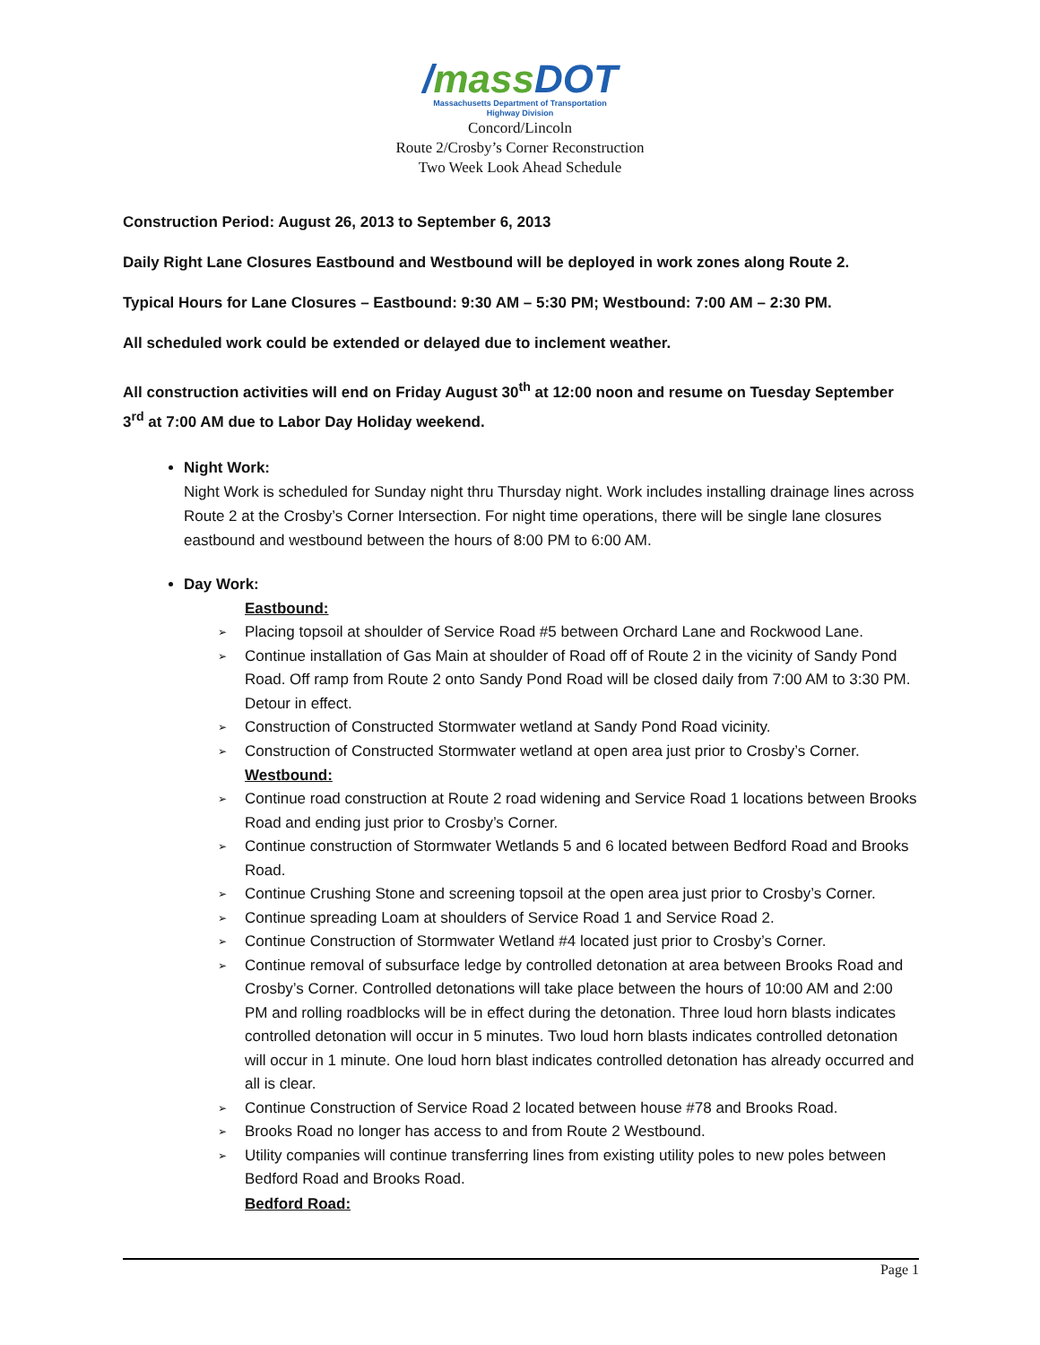/mass DOT
Massachusetts Department of Transportation
Highway Division
Concord/Lincoln
Route 2/Crosby’s Corner Reconstruction
Two Week Look Ahead Schedule
Construction Period: August 26, 2013 to September 6, 2013
Daily Right Lane Closures Eastbound and Westbound will be deployed in work zones along Route 2.
Typical Hours for Lane Closures – Eastbound: 9:30 AM – 5:30 PM; Westbound: 7:00 AM – 2:30 PM.
All scheduled work could be extended or delayed due to inclement weather.
All construction activities will end on Friday August 30<sup>th</sup> at 12:00 noon and resume on Tuesday September 3<sup>rd</sup> at 7:00 AM due to Labor Day Holiday weekend.
Night Work:
Night Work is scheduled for Sunday night thru Thursday night. Work includes installing drainage lines across Route 2 at the Crosby’s Corner Intersection. For night time operations, there will be single lane closures eastbound and westbound between the hours of 8:00 PM to 6:00 AM.
Day Work:
Eastbound:
➢ Placing topsoil at shoulder of Service Road #5 between Orchard Lane and Rockwood Lane.
➢ Continue installation of Gas Main at shoulder of Road off of Route 2 in the vicinity of Sandy Pond Road. Off ramp from Route 2 onto Sandy Pond Road will be closed daily from 7:00 AM to 3:30 PM. Detour in effect.
➢ Construction of Constructed Stormwater wetland at Sandy Pond Road vicinity.
➢ Construction of Constructed Stormwater wetland at open area just prior to Crosby’s Corner.
Westbound:
➢ Continue road construction at Route 2 road widening and Service Road 1 locations between Brooks Road and ending just prior to Crosby’s Corner.
➢ Continue construction of Stormwater Wetlands 5 and 6 located between Bedford Road and Brooks Road.
➢ Continue Crushing Stone and screening topsoil at the open area just prior to Crosby’s Corner.
➢ Continue spreading Loam at shoulders of Service Road 1 and Service Road 2.
➢ Continue Construction of Stormwater Wetland #4 located just prior to Crosby’s Corner.
➢ Continue removal of subsurface ledge by controlled detonation at area between Brooks Road and Crosby’s Corner. Controlled detonations will take place between the hours of 10:00 AM and 2:00 PM and rolling roadblocks will be in effect during the detonation. Three loud horn blasts indicates controlled detonation will occur in 5 minutes. Two loud horn blasts indicates controlled detonation will occur in 1 minute. One loud horn blast indicates controlled detonation has already occurred and all is clear.
➢ Continue Construction of Service Road 2 located between house #78 and Brooks Road.
➢ Brooks Road no longer has access to and from Route 2 Westbound.
➢ Utility companies will continue transferring lines from existing utility poles to new poles between Bedford Road and Brooks Road.
Bedford Road:
Page 1